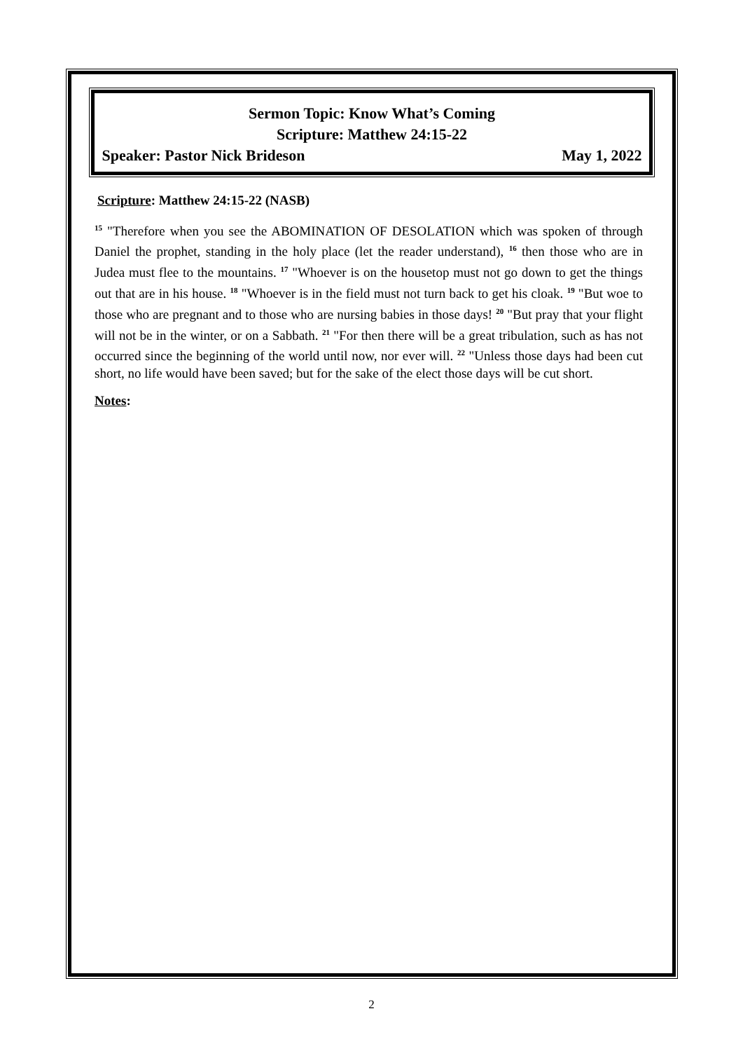Sermon Topic: Know What’s Coming
Scripture: Matthew 24:15-22
Speaker: Pastor Nick Brideson May 1, 2022
Scripture: Matthew 24:15-22 (NASB)
<sup>15</sup> "Therefore when you see the ABOMINATION OF DESOLATION which was spoken of through Daniel the prophet, standing in the holy place (let the reader understand), <sup>16</sup> then those who are in Judea must flee to the mountains. <sup>17</sup> "Whoever is on the housetop must not go down to get the things out that are in his house. <sup>18</sup> "Whoever is in the field must not turn back to get his cloak. <sup>19</sup> "But woe to those who are pregnant and to those who are nursing babies in those days! <sup>20</sup> "But pray that your flight will not be in the winter, or on a Sabbath. <sup>21</sup> "For then there will be a great tribulation, such as has not occurred since the beginning of the world until now, nor ever will. <sup>22</sup> "Unless those days had been cut short, no life would have been saved; but for the sake of the elect those days will be cut short.
Notes:
2